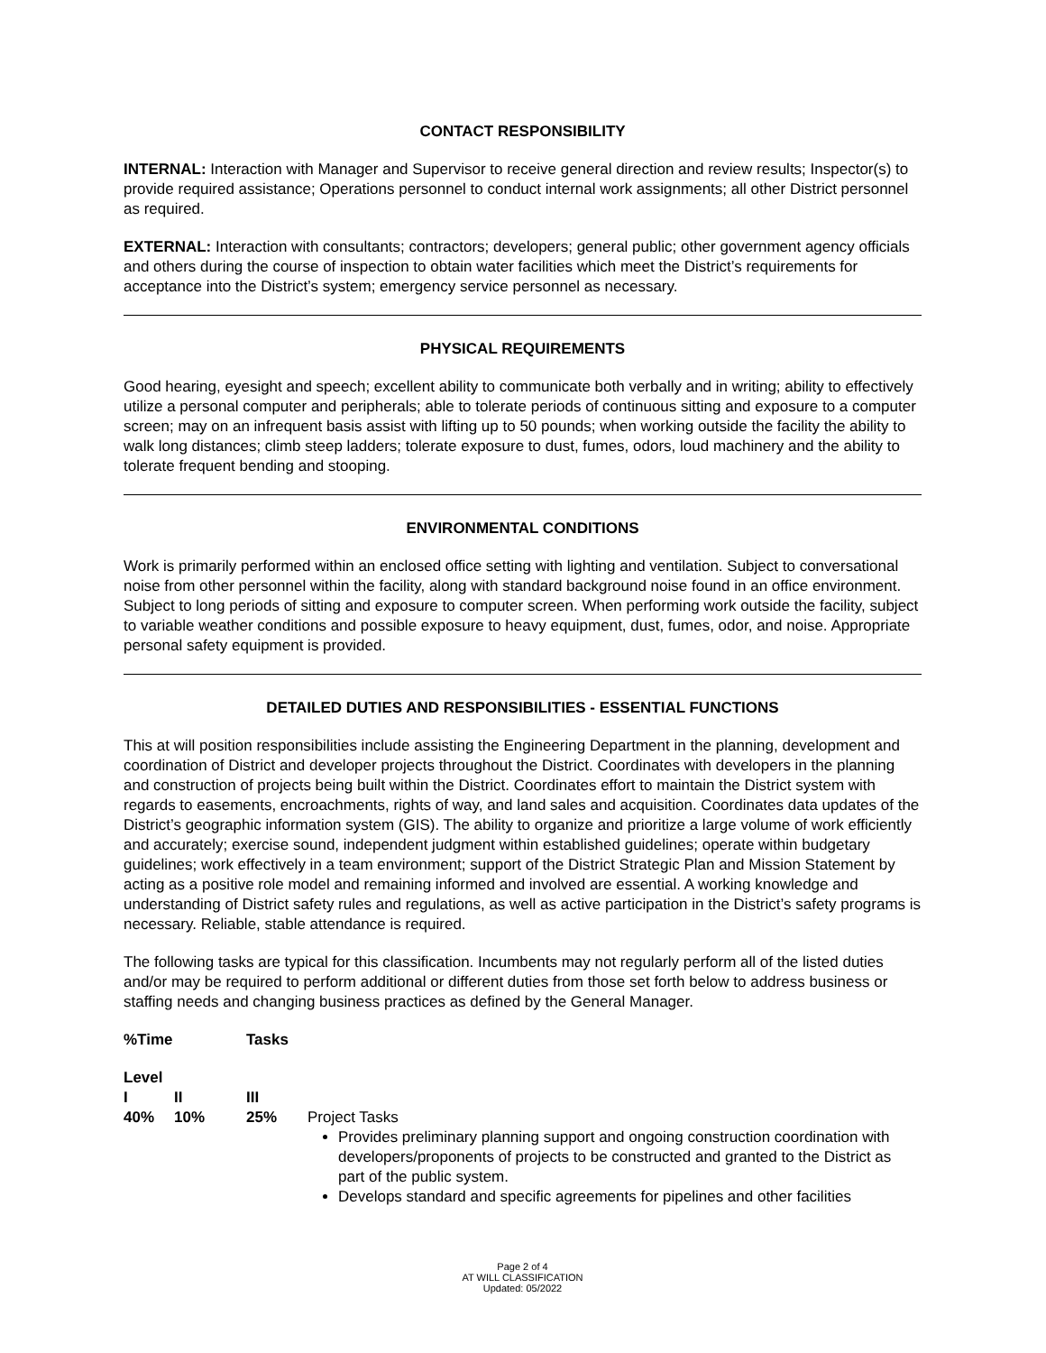CONTACT RESPONSIBILITY
INTERNAL: Interaction with Manager and Supervisor to receive general direction and review results; Inspector(s) to provide required assistance; Operations personnel to conduct internal work assignments; all other District personnel as required.
EXTERNAL: Interaction with consultants; contractors; developers; general public; other government agency officials and others during the course of inspection to obtain water facilities which meet the District’s requirements for acceptance into the District’s system; emergency service personnel as necessary.
PHYSICAL REQUIREMENTS
Good hearing, eyesight and speech; excellent ability to communicate both verbally and in writing; ability to effectively utilize a personal computer and peripherals; able to tolerate periods of continuous sitting and exposure to a computer screen; may on an infrequent basis assist with lifting up to 50 pounds; when working outside the facility the ability to walk long distances; climb steep ladders; tolerate exposure to dust, fumes, odors, loud machinery and the ability to tolerate frequent bending and stooping.
ENVIRONMENTAL CONDITIONS
Work is primarily performed within an enclosed office setting with lighting and ventilation. Subject to conversational noise from other personnel within the facility, along with standard background noise found in an office environment. Subject to long periods of sitting and exposure to computer screen. When performing work outside the facility, subject to variable weather conditions and possible exposure to heavy equipment, dust, fumes, odor, and noise. Appropriate personal safety equipment is provided.
DETAILED DUTIES AND RESPONSIBILITIES - ESSENTIAL FUNCTIONS
This at will position responsibilities include assisting the Engineering Department in the planning, development and coordination of District and developer projects throughout the District. Coordinates with developers in the planning and construction of projects being built within the District. Coordinates effort to maintain the District system with regards to easements, encroachments, rights of way, and land sales and acquisition. Coordinates data updates of the District’s geographic information system (GIS). The ability to organize and prioritize a large volume of work efficiently and accurately; exercise sound, independent judgment within established guidelines; operate within budgetary guidelines; work effectively in a team environment; support of the District Strategic Plan and Mission Statement by acting as a positive role model and remaining informed and involved are essential. A working knowledge and understanding of District safety rules and regulations, as well as active participation in the District’s safety programs is necessary. Reliable, stable attendance is required.
The following tasks are typical for this classification. Incumbents may not regularly perform all of the listed duties and/or may be required to perform additional or different duties from those set forth below to address business or staffing needs and changing business practices as defined by the General Manager.
| %Time | | Tasks | |
| --- | --- | --- | --- |
| Level | | | |
| I | II | III | |
| 40% | 10% | 25% | Project Tasks Provides preliminary planning support and ongoing construction coordination with developers/proponents of projects to be constructed and granted to the District as part of the public system. Develops standard and specific agreements for pipelines and other facilities |
Page 2 of 4
AT WILL CLASSIFICATION
Updated: 05/2022